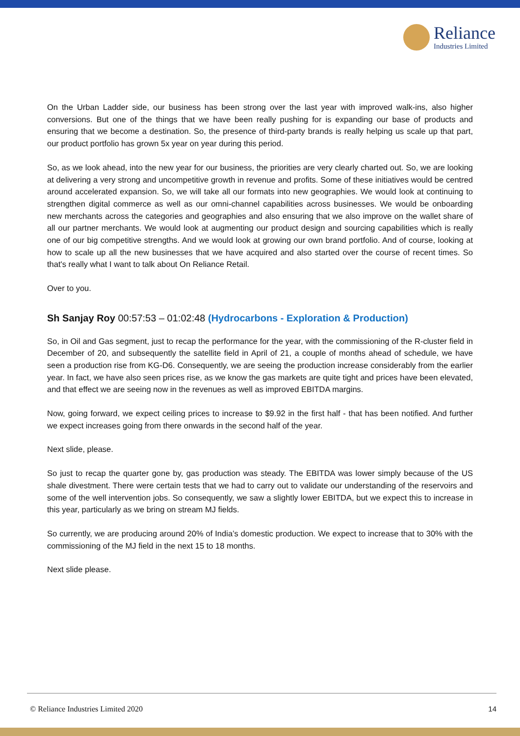Reliance
Industries Limited
On the Urban Ladder side, our business has been strong over the last year with improved walk-ins, also higher conversions. But one of the things that we have been really pushing for is expanding our base of products and ensuring that we become a destination. So, the presence of third-party brands is really helping us scale up that part, our product portfolio has grown 5x year on year during this period.
So, as we look ahead, into the new year for our business, the priorities are very clearly charted out. So, we are looking at delivering a very strong and uncompetitive growth in revenue and profits. Some of these initiatives would be centred around accelerated expansion. So, we will take all our formats into new geographies. We would look at continuing to strengthen digital commerce as well as our omni-channel capabilities across businesses. We would be onboarding new merchants across the categories and geographies and also ensuring that we also improve on the wallet share of all our partner merchants. We would look at augmenting our product design and sourcing capabilities which is really one of our big competitive strengths. And we would look at growing our own brand portfolio. And of course, looking at how to scale up all the new businesses that we have acquired and also started over the course of recent times. So that's really what I want to talk about On Reliance Retail.
Over to you.
Sh Sanjay Roy 00:57:53 – 01:02:48 (Hydrocarbons - Exploration & Production)
So, in Oil and Gas segment, just to recap the performance for the year, with the commissioning of the R-cluster field in December of 20, and subsequently the satellite field in April of 21, a couple of months ahead of schedule, we have seen a production rise from KG-D6. Consequently, we are seeing the production increase considerably from the earlier year. In fact, we have also seen prices rise, as we know the gas markets are quite tight and prices have been elevated, and that effect we are seeing now in the revenues as well as improved EBITDA margins.
Now, going forward, we expect ceiling prices to increase to $9.92 in the first half - that has been notified. And further we expect increases going from there onwards in the second half of the year.
Next slide, please.
So just to recap the quarter gone by, gas production was steady. The EBITDA was lower simply because of the US shale divestment. There were certain tests that we had to carry out to validate our understanding of the reservoirs and some of the well intervention jobs. So consequently, we saw a slightly lower EBITDA, but we expect this to increase in this year, particularly as we bring on stream MJ fields.
So currently, we are producing around 20% of India’s domestic production. We expect to increase that to 30% with the commissioning of the MJ field in the next 15 to 18 months.
Next slide please.
© Reliance Industries Limited 2020 14